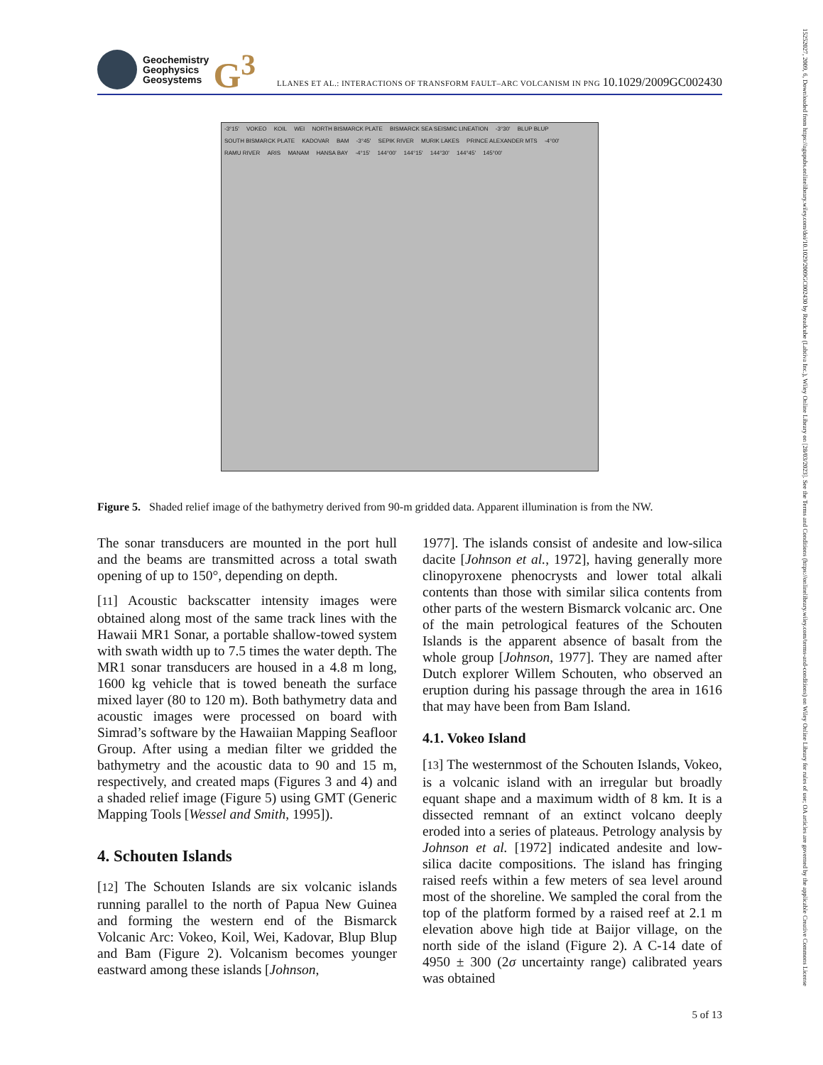15252027, 2009, 6, Downloaded from https://agupubs.onlinelibrary.wiley.com/doi/10.1029/2009GC002430 by Readcube (Labtiva Inc.), Wiley Online Library on [28/03/2023]. See the Terms and Conditions (https://onlinelibrary.wiley.com/terms-and-conditions) on Wiley Online Library for rules of use; OA articles are governed by the applicable Creative Commons License
Geochemistry
Geophysics
Geosystems
G<sup>3</sup>
LLANES ET AL.: INTERACTIONS OF TRANSFORM FAULT–ARC VOLCANISM IN PNG 10.1029/2009GC002430
-3°15' VOKEO KOIL WEI NORTH BISMARCK PLATE BISMARCK SEA SEISMIC LINEATION -3°30' BLUP BLUP SOUTH BISMARCK PLATE KADOVAR BAM -3°45' SEPIK RIVER MURIK LAKES PRINCE ALEXANDER MTS -4°00' RAMU RIVER ARIS MANAM HANSA BAY -4°15' 144°00' 144°15' 144°30' 144°45' 145°00'
Figure 5. Shaded relief image of the bathymetry derived from 90-m gridded data. Apparent illumination is from the NW.
The sonar transducers are mounted in the port hull and the beams are transmitted across a total swath opening of up to 150°, depending on depth.
[11] Acoustic backscatter intensity images were obtained along most of the same track lines with the Hawaii MR1 Sonar, a portable shallow-towed system with swath width up to 7.5 times the water depth. The MR1 sonar transducers are housed in a 4.8 m long, 1600 kg vehicle that is towed beneath the surface mixed layer (80 to 120 m). Both bathymetry data and acoustic images were processed on board with Simrad’s software by the Hawaiian Mapping Seafloor Group. After using a median filter we gridded the bathymetry and the acoustic data to 90 and 15 m, respectively, and created maps (Figures 3 and 4) and a shaded relief image (Figure 5) using GMT (Generic Mapping Tools [Wessel and Smith, 1995]).
4. Schouten Islands
[12] The Schouten Islands are six volcanic islands running parallel to the north of Papua New Guinea and forming the western end of the Bismarck Volcanic Arc: Vokeo, Koil, Wei, Kadovar, Blup Blup and Bam (Figure 2). Volcanism becomes younger eastward among these islands [Johnson,
1977]. The islands consist of andesite and low-silica dacite [Johnson et al., 1972], having generally more clinopyroxene phenocrysts and lower total alkali contents than those with similar silica contents from other parts of the western Bismarck volcanic arc. One of the main petrological features of the Schouten Islands is the apparent absence of basalt from the whole group [Johnson, 1977]. They are named after Dutch explorer Willem Schouten, who observed an eruption during his passage through the area in 1616 that may have been from Bam Island.
4.1. Vokeo Island
[13] The westernmost of the Schouten Islands, Vokeo, is a volcanic island with an irregular but broadly equant shape and a maximum width of 8 km. It is a dissected remnant of an extinct volcano deeply eroded into a series of plateaus. Petrology analysis by Johnson et al. [1972] indicated andesite and low-silica dacite compositions. The island has fringing raised reefs within a few meters of sea level around most of the shoreline. We sampled the coral from the top of the platform formed by a raised reef at 2.1 m elevation above high tide at Baijor village, on the north side of the island (Figure 2). A C-14 date of 4950 ± 300 (2σ uncertainty range) calibrated years was obtained
5 of 13